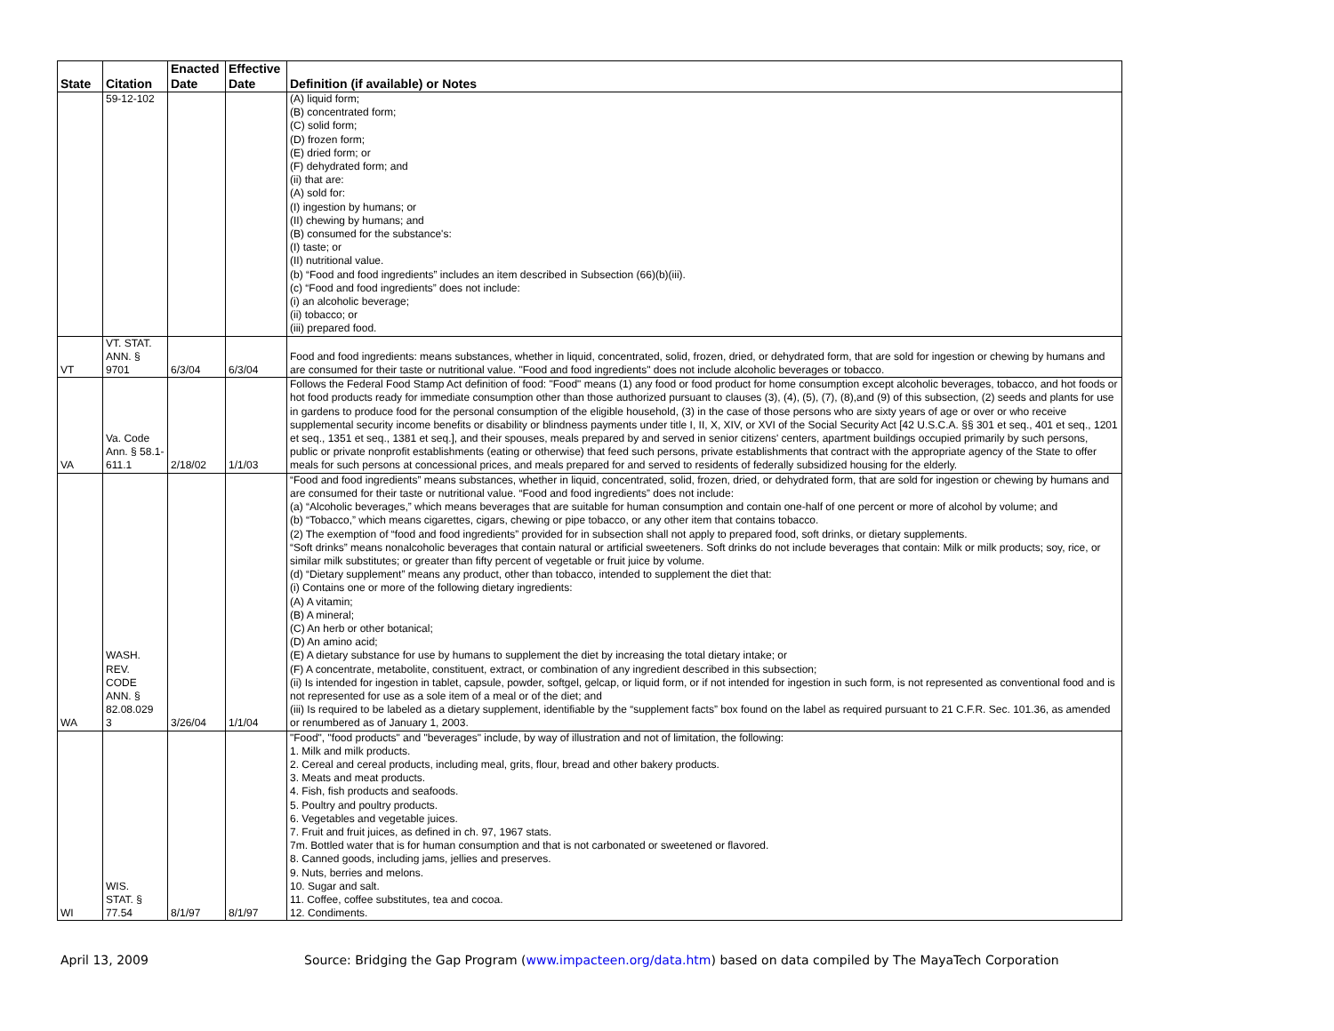| State | Citation | Enacted Date | Effective Date | Definition (if available) or Notes |
| --- | --- | --- | --- | --- |
| | 59-12-102 | | | (A) liquid form; (B) concentrated form; (C) solid form; (D) frozen form; (E) dried form; or (F) dehydrated form; and (ii) that are: (A) sold for: (I) ingestion by humans; or (II) chewing by humans; and (B) consumed for the substance's: (I) taste; or (II) nutritional value. (b) “Food and food ingredients” includes an item described in Subsection (66)(b)(iii). (c) “Food and food ingredients” does not include: (i) an alcoholic beverage; (ii) tobacco; or (iii) prepared food. |
| VT | VT. STAT. ANN. § 9701 | 6/3/04 | 6/3/04 | Food and food ingredients: means substances, whether in liquid, concentrated, solid, frozen, dried, or dehydrated form, that are sold for ingestion or chewing by humans and are consumed for their taste or nutritional value. "Food and food ingredients" does not include alcoholic beverages or tobacco. |
| VA | Va. Code Ann. § 58.1-611.1 | 2/18/02 | 1/1/03 | Follows the Federal Food Stamp Act definition of food: "Food" means (1) any food or food product for home consumption except alcoholic beverages, tobacco, and hot foods or hot food products ready for immediate consumption other than those authorized pursuant to clauses (3), (4), (5), (7), (8),and (9) of this subsection, (2) seeds and plants for use in gardens to produce food for the personal consumption of the eligible household, (3) in the case of those persons who are sixty years of age or over or who receive supplemental security income benefits or disability or blindness payments under title I, II, X, XIV, or XVI of the Social Security Act [42 U.S.C.A. §§ 301 et seq., 401 et seq., 1201 et seq., 1351 et seq., 1381 et seq.], and their spouses, meals prepared by and served in senior citizens' centers, apartment buildings occupied primarily by such persons, public or private nonprofit establishments (eating or otherwise) that feed such persons, private establishments that contract with the appropriate agency of the State to offer meals for such persons at concessional prices, and meals prepared for and served to residents of federally subsidized housing for the elderly. |
| WA | WASH. REV. CODE ANN. § 82.08.029 3 | 3/26/04 | 1/1/04 | “Food and food ingredients” means substances, whether in liquid, concentrated, solid, frozen, dried, or dehydrated form, that are sold for ingestion or chewing by humans and are consumed for their taste or nutritional value. “Food and food ingredients” does not include: (a) “Alcoholic beverages,” which means beverages that are suitable for human consumption and contain one-half of one percent or more of alcohol by volume; and (b) “Tobacco,” which means cigarettes, cigars, chewing or pipe tobacco, or any other item that contains tobacco. (2) The exemption of “food and food ingredients” provided for in subsection shall not apply to prepared food, soft drinks, or dietary supplements. “Soft drinks” means nonalcoholic beverages that contain natural or artificial sweeteners. Soft drinks do not include beverages that contain: Milk or milk products; soy, rice, or similar milk substitutes; or greater than fifty percent of vegetable or fruit juice by volume. (d) “Dietary supplement” means any product, other than tobacco, intended to supplement the diet that: (i) Contains one or more of the following dietary ingredients: (A) A vitamin; (B) A mineral; (C) An herb or other botanical; (D) An amino acid; (E) A dietary substance for use by humans to supplement the diet by increasing the total dietary intake; or (F) A concentrate, metabolite, constituent, extract, or combination of any ingredient described in this subsection; (ii) Is intended for ingestion in tablet, capsule, powder, softgel, gelcap, or liquid form, or if not intended for ingestion in such form, is not represented as conventional food and is not represented for use as a sole item of a meal or of the diet; and (iii) Is required to be labeled as a dietary supplement, identifiable by the “supplement facts” box found on the label as required pursuant to 21 C.F.R. Sec. 101.36, as amended or renumbered as of January 1, 2003. |
| WI | WIS. STAT. § 77.54 | 8/1/97 | 8/1/97 | "Food", "food products" and "beverages" include, by way of illustration and not of limitation, the following: 1. Milk and milk products. 2. Cereal and cereal products, including meal, grits, flour, bread and other bakery products. 3. Meats and meat products. 4. Fish, fish products and seafoods. 5. Poultry and poultry products. 6. Vegetables and vegetable juices. 7. Fruit and fruit juices, as defined in ch. 97, 1967 stats. 7m. Bottled water that is for human consumption and that is not carbonated or sweetened or flavored. 8. Canned goods, including jams, jellies and preserves. 9. Nuts, berries and melons. 10. Sugar and salt. 11. Coffee, coffee substitutes, tea and cocoa. 12. Condiments. |
April 13, 2009 Source: Bridging the Gap Program (www.impacteen.org/data.htm) based on data compiled by The MayaTech Corporation